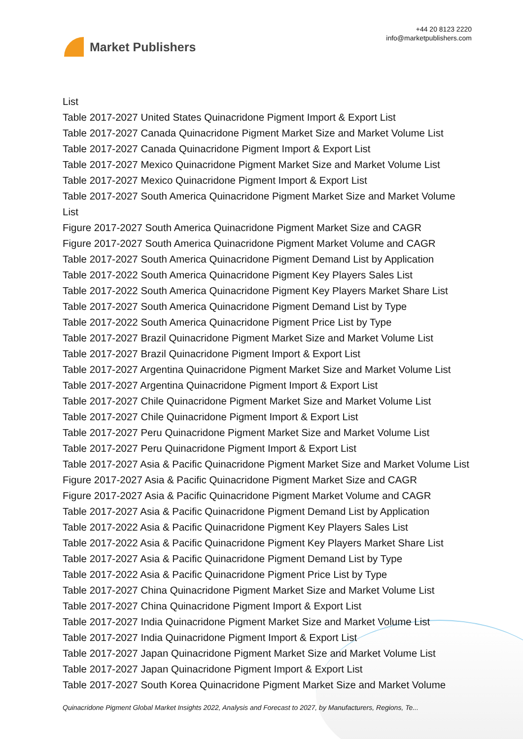Market Publishers
+44 20 8123 2220
info@marketpublishers.com
List
Table 2017-2027 United States Quinacridone Pigment Import & Export List
Table 2017-2027 Canada Quinacridone Pigment Market Size and Market Volume List
Table 2017-2027 Canada Quinacridone Pigment Import & Export List
Table 2017-2027 Mexico Quinacridone Pigment Market Size and Market Volume List
Table 2017-2027 Mexico Quinacridone Pigment Import & Export List
Table 2017-2027 South America Quinacridone Pigment Market Size and Market Volume List
Figure 2017-2027 South America Quinacridone Pigment Market Size and CAGR
Figure 2017-2027 South America Quinacridone Pigment Market Volume and CAGR
Table 2017-2027 South America Quinacridone Pigment Demand List by Application
Table 2017-2022 South America Quinacridone Pigment Key Players Sales List
Table 2017-2022 South America Quinacridone Pigment Key Players Market Share List
Table 2017-2027 South America Quinacridone Pigment Demand List by Type
Table 2017-2022 South America Quinacridone Pigment Price List by Type
Table 2017-2027 Brazil Quinacridone Pigment Market Size and Market Volume List
Table 2017-2027 Brazil Quinacridone Pigment Import & Export List
Table 2017-2027 Argentina Quinacridone Pigment Market Size and Market Volume List
Table 2017-2027 Argentina Quinacridone Pigment Import & Export List
Table 2017-2027 Chile Quinacridone Pigment Market Size and Market Volume List
Table 2017-2027 Chile Quinacridone Pigment Import & Export List
Table 2017-2027 Peru Quinacridone Pigment Market Size and Market Volume List
Table 2017-2027 Peru Quinacridone Pigment Import & Export List
Table 2017-2027 Asia & Pacific Quinacridone Pigment Market Size and Market Volume List
Figure 2017-2027 Asia & Pacific Quinacridone Pigment Market Size and CAGR
Figure 2017-2027 Asia & Pacific Quinacridone Pigment Market Volume and CAGR
Table 2017-2027 Asia & Pacific Quinacridone Pigment Demand List by Application
Table 2017-2022 Asia & Pacific Quinacridone Pigment Key Players Sales List
Table 2017-2022 Asia & Pacific Quinacridone Pigment Key Players Market Share List
Table 2017-2027 Asia & Pacific Quinacridone Pigment Demand List by Type
Table 2017-2022 Asia & Pacific Quinacridone Pigment Price List by Type
Table 2017-2027 China Quinacridone Pigment Market Size and Market Volume List
Table 2017-2027 China Quinacridone Pigment Import & Export List
Table 2017-2027 India Quinacridone Pigment Market Size and Market Volume List
Table 2017-2027 India Quinacridone Pigment Import & Export List
Table 2017-2027 Japan Quinacridone Pigment Market Size and Market Volume List
Table 2017-2027 Japan Quinacridone Pigment Import & Export List
Table 2017-2027 South Korea Quinacridone Pigment Market Size and Market Volume
Quinacridone Pigment Global Market Insights 2022, Analysis and Forecast to 2027, by Manufacturers, Regions, Te...